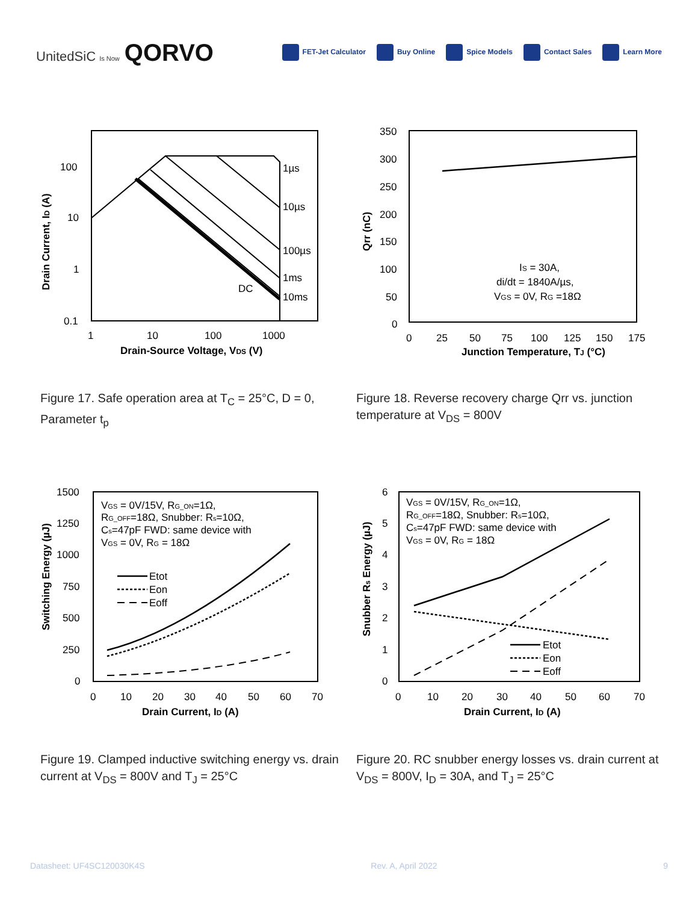UnitedSiC Is Now QORVO
FET-Jet Calculator Buy Online Spice Models Contact Sales Learn More
100
10
1
0.1
1
10
100
1000
Drain-Source Voltage, VDS (V)
Drain Current, ID (A)
1µs
10µs
100µs
1ms
10ms
DC
350
300
250
200
150
100
50
0
0
25
50
75
100
125
150
175
Junction Temperature, TJ (°C)
Qrr (nC)
IS = 30A,
di/dt = 1840A/µs,
VGS = 0V, RG =18Ω
Figure 17. Safe operation area at T<sub>C</sub> = 25°C, D = 0, Parameter t<sub>p</sub>
Figure 18. Reverse recovery charge Qrr vs. junction temperature at V<sub>DS</sub> = 800V
1500
1250
1000
750
500
250
0
0
10
20
30
40
50
60
70
Drain Current, ID (A)
Switching Energy (µJ)
VGS = 0V/15V, RG_ON=1Ω,
RG_OFF=18Ω, Snubber: Rs=10Ω,
Cs=47pF FWD: same device with
VGS = 0V, RG = 18Ω
Etot
Eon
Eoff
6
5
4
3
2
1
0
0
10
20
30
40
50
60
70
Drain Current, ID (A)
Snubber Rs Energy (µJ)
VGS = 0V/15V, RG_ON=1Ω,
RG_OFF=18Ω, Snubber: Rs=10Ω,
Cs=47pF FWD: same device with
VGS = 0V, RG = 18Ω
Etot
Eon
Eoff
Figure 19. Clamped inductive switching energy vs. drain current at V<sub>DS</sub> = 800V and T<sub>J</sub> = 25°C
Figure 20. RC snubber energy losses vs. drain current at V<sub>DS</sub> = 800V, I<sub>D</sub> = 30A, and T<sub>J</sub> = 25°C
Datasheet: UF4SC120030K4S Rev. A, April 2022 9